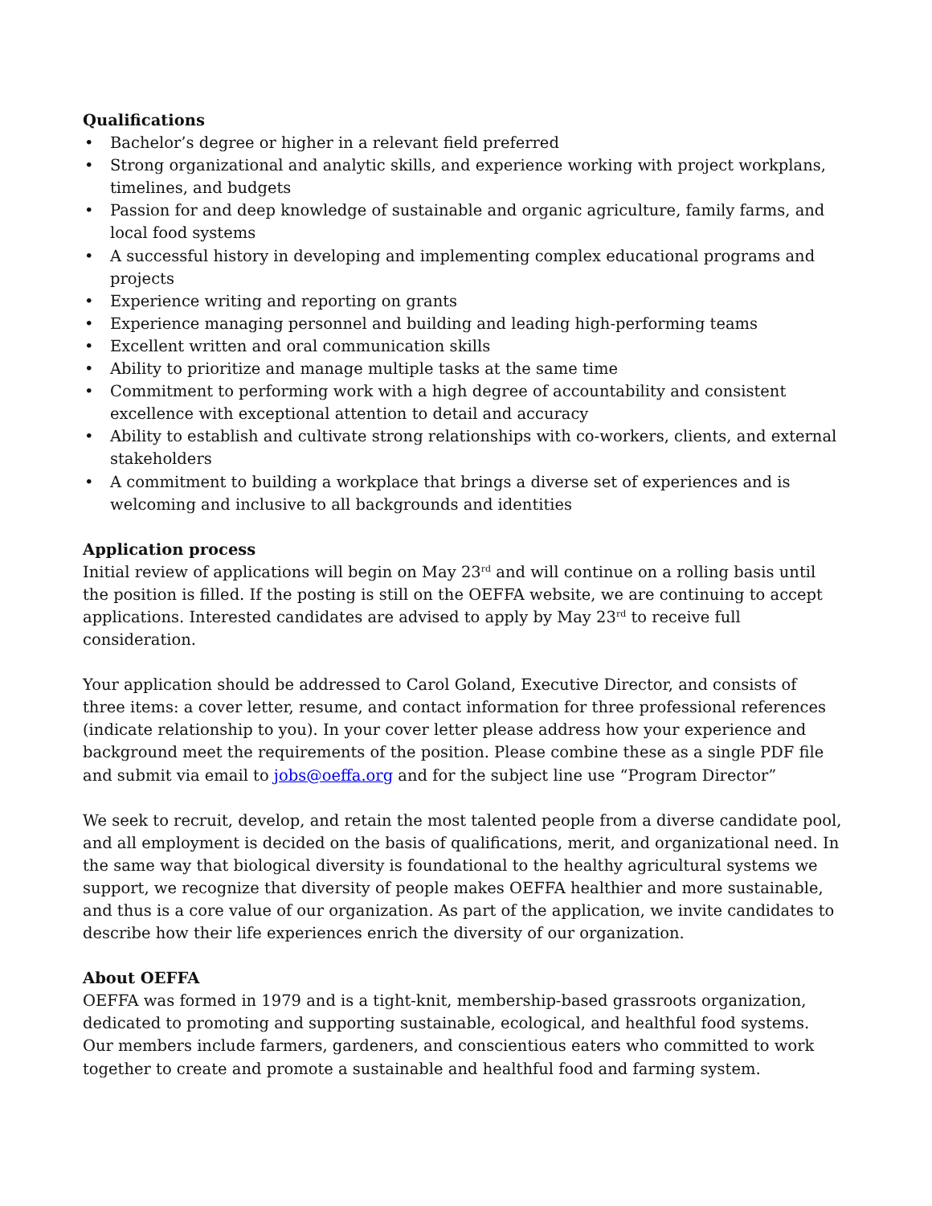Qualifications
• Bachelor’s degree or higher in a relevant field preferred
• Strong organizational and analytic skills, and experience working with project workplans, timelines, and budgets
• Passion for and deep knowledge of sustainable and organic agriculture, family farms, and local food systems
• A successful history in developing and implementing complex educational programs and projects
• Experience writing and reporting on grants
• Experience managing personnel and building and leading high-performing teams
• Excellent written and oral communication skills
• Ability to prioritize and manage multiple tasks at the same time
• Commitment to performing work with a high degree of accountability and consistent excellence with exceptional attention to detail and accuracy
• Ability to establish and cultivate strong relationships with co-workers, clients, and external stakeholders
• A commitment to building a workplace that brings a diverse set of experiences and is welcoming and inclusive to all backgrounds and identities
Application process
Initial review of applications will begin on May 23<sup>rd</sup> and will continue on a rolling basis until the position is filled. If the posting is still on the OEFFA website, we are continuing to accept applications. Interested candidates are advised to apply by May 23<sup>rd</sup> to receive full consideration.
Your application should be addressed to Carol Goland, Executive Director, and consists of three items: a cover letter, resume, and contact information for three professional references (indicate relationship to you). In your cover letter please address how your experience and background meet the requirements of the position. Please combine these as a single PDF file and submit via email to jobs@oeffa.org and for the subject line use “Program Director”
We seek to recruit, develop, and retain the most talented people from a diverse candidate pool, and all employment is decided on the basis of qualifications, merit, and organizational need. In the same way that biological diversity is foundational to the healthy agricultural systems we support, we recognize that diversity of people makes OEFFA healthier and more sustainable, and thus is a core value of our organization. As part of the application, we invite candidates to describe how their life experiences enrich the diversity of our organization.
About OEFFA
OEFFA was formed in 1979 and is a tight-knit, membership-based grassroots organization, dedicated to promoting and supporting sustainable, ecological, and healthful food systems. Our members include farmers, gardeners, and conscientious eaters who committed to work together to create and promote a sustainable and healthful food and farming system.